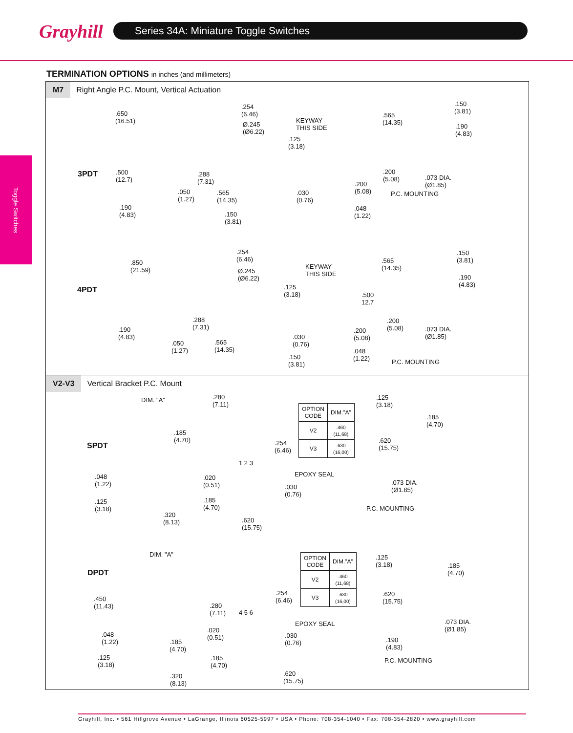Grayhill Series 34A: Miniature Toggle Switches
Toggle Switches
TERMINATION OPTIONS in inches (and millimeters)
M7 Right Angle P.C. Mount, Vertical Actuation
3PDT
.650
(16.51)
.500
(12.7)
.050
(1.27)
.190
(4.83)
.254
(6.46)
Ø.245
(Ø6.22)
.288
(7.31)
.565
(14.35)
.150
(3.81)
.125
(3.18)
.030
(0.76)
KEYWAY
THIS SIDE
.200
(5.08)
.048
(1.22)
.565
(14.35)
.150
(3.81)
.190
(4.83)
.200
(5.08)
.073 DIA.
(Ø1.85)
P.C. MOUNTING
4PDT
.850
(21.59)
.190
(4.83)
.050
(1.27)
.254
(6.46)
Ø.245
(Ø6.22)
.288
(7.31)
.565
(14.35)
.150
(3.81)
.125
(3.18)
.030
(0.76)
KEYWAY
THIS SIDE
.500
12.7
.200
(5.08)
.048
(1.22)
.565
(14.35)
.150
(3.81)
.190
(4.83)
.200
(5.08)
.073 DIA.
(Ø1.85)
P.C. MOUNTING
V2-V3 Vertical Bracket P.C. Mount
SPDT
DIM. "A"
.185
(4.70)
.048
(1.22)
.125
(3.18)
.320
(8.13)
.280
(7.11)
.254
(6.46)
1 2 3
EPOXY SEAL
.020
(0.51)
.030
(0.76)
.185
(4.70)
.620
(15.75)
| OPTION CODE | DIM."A" |
| V2 | .460 (11,68) |
| V3 | .630 (16,00) |
.125
(3.18)
.185
(4.70)
.620
(15.75)
.073 DIA.
(Ø1.85)
P.C. MOUNTING
DPDT
DIM. "A"
.450
(11.43)
.048
(1.22)
.185
(4.70)
.125
(3.18)
.320
(8.13)
.254
(6.46)
.280
(7.11)
4 5 6
EPOXY SEAL
.020
(0.51)
.030
(0.76)
.185
(4.70)
.620
(15.75)
| OPTION CODE | DIM."A" |
| V2 | .460 (11,68) |
| V3 | .630 (16,00) |
.125
(3.18)
.185
(4.70)
.620
(15.75)
.073 DIA.
(Ø1.85)
.190
(4.83)
P.C. MOUNTING
Grayhill, Inc. • 561 Hillgrove Avenue • LaGrange, Illinois 60525-5997 • USA • Phone: 708-354-1040 • Fax: 708-354-2820 • www.grayhill.com